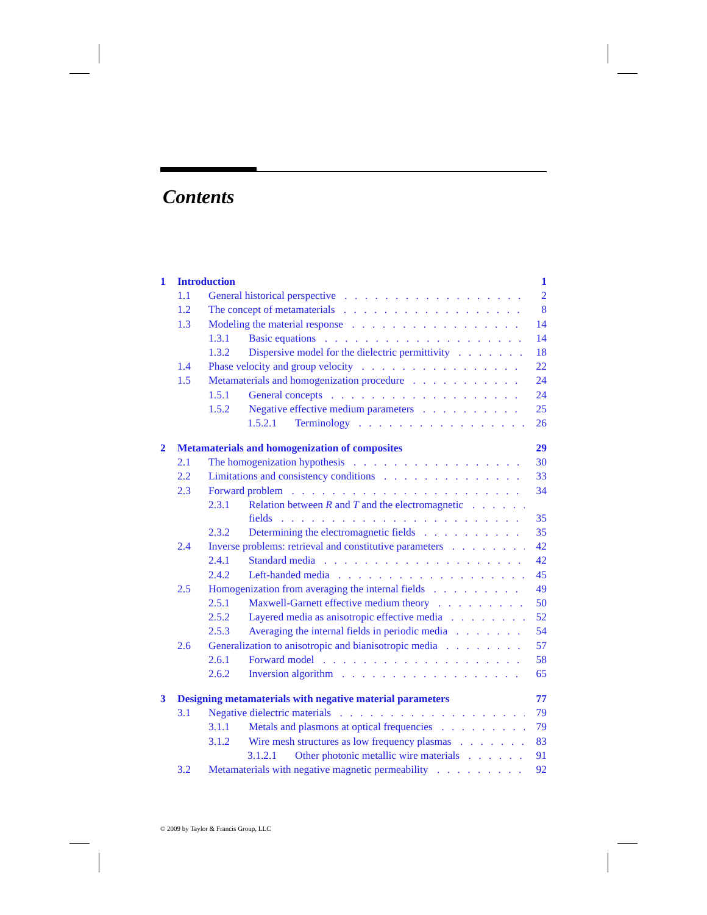Contents
1 Introduction 1
1.1 General historical perspective 2
1.2 The concept of metamaterials 8
1.3 Modeling the material response 14
1.3.1 Basic equations 14
1.3.2 Dispersive model for the dielectric permittivity 18
1.4 Phase velocity and group velocity 22
1.5 Metamaterials and homogenization procedure 24
1.5.1 General concepts 24
1.5.2 Negative effective medium parameters 25
1.5.2.1 Terminology 26
2 Metamaterials and homogenization of composites 29
2.1 The homogenization hypothesis 30
2.2 Limitations and consistency conditions 33
2.3 Forward problem 34
2.3.1 Relation between R and T and the electromagnetic
fields 35
2.3.2 Determining the electromagnetic fields 35
2.4 Inverse problems: retrieval and constitutive parameters 42
2.4.1 Standard media 42
2.4.2 Left-handed media 45
2.5 Homogenization from averaging the internal fields 49
2.5.1 Maxwell-Garnett effective medium theory 50
2.5.2 Layered media as anisotropic effective media 52
2.5.3 Averaging the internal fields in periodic media 54
2.6 Generalization to anisotropic and bianisotropic media 57
2.6.1 Forward model 58
2.6.2 Inversion algorithm 65
3 Designing metamaterials with negative material parameters 77
3.1 Negative dielectric materials 79
3.1.1 Metals and plasmons at optical frequencies 79
3.1.2 Wire mesh structures as low frequency plasmas 83
3.1.2.1 Other photonic metallic wire materials 91
3.2 Metamaterials with negative magnetic permeability 92
© 2009 by Taylor & Francis Group, LLC